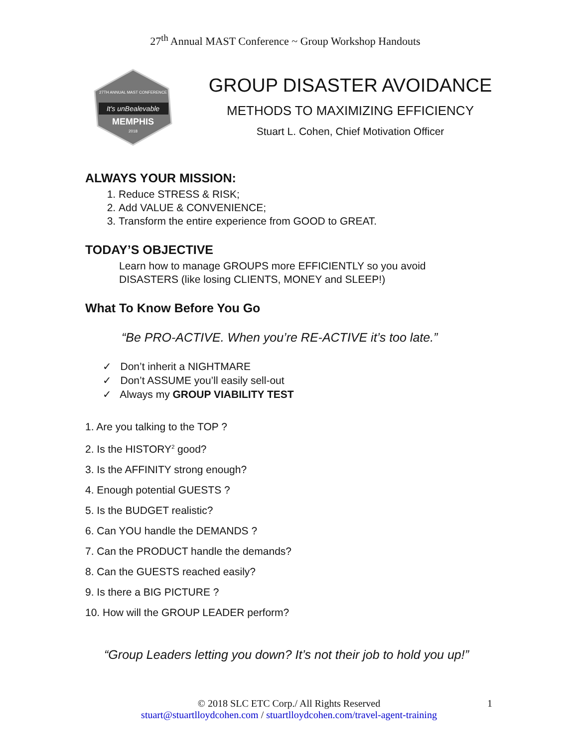27<sup>th</sup> Annual MAST Conference ~ Group Workshop Handouts
27TH ANNUAL MAST CONFERENCE
It's unBealevable
MEMPHIS
2018
GROUP DISASTER AVOIDANCE
METHODS TO MAXIMIZING EFFICIENCY
Stuart L. Cohen, Chief Motivation Officer
ALWAYS YOUR MISSION:
1. Reduce STRESS & RISK;
2. Add VALUE & CONVENIENCE;
3. Transform the entire experience from GOOD to GREAT.
TODAY’S OBJECTIVE
Learn how to manage GROUPS more EFFICIENTLY so you avoid
DISASTERS (like losing CLIENTS, MONEY and SLEEP!)
What To Know Before You Go
“Be PRO-ACTIVE. When you’re RE-ACTIVE it’s too late.”
✓ Don’t inherit a NIGHTMARE
✓ Don’t ASSUME you’ll easily sell-out
✓ Always my GROUP VIABILITY TEST
1. Are you talking to the TOP ?
2. Is the HISTORY<sup>2</sup> good?
3. Is the AFFINITY strong enough?
4. Enough potential GUESTS ?
5. Is the BUDGET realistic?
6. Can YOU handle the DEMANDS ?
7. Can the PRODUCT handle the demands?
8. Can the GUESTS reached easily?
9. Is there a BIG PICTURE ?
10. How will the GROUP LEADER perform?
“Group Leaders letting you down? It’s not their job to hold you up!”
© 2018 SLC ETC Corp./ All Rights Reserved 1
stuart@stuartlloydcohen.com / stuartlloydcohen.com/travel-agent-training